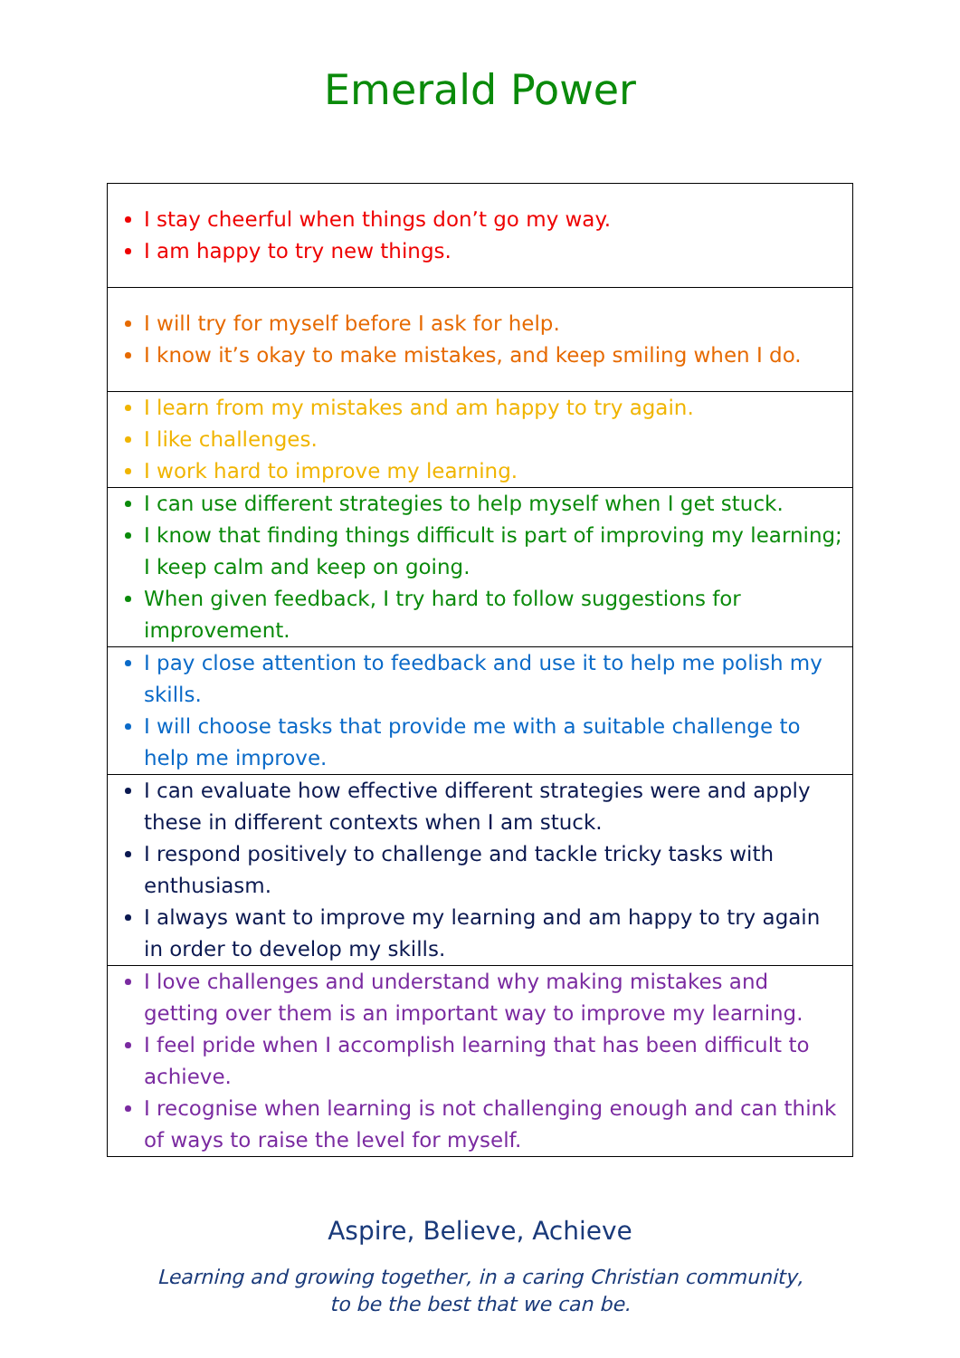Emerald Power
| I stay cheerful when things don’t go my way. I am happy to try new things. |
| I will try for myself before I ask for help. I know it’s okay to make mistakes, and keep smiling when I do. |
| I learn from my mistakes and am happy to try again. I like challenges. I work hard to improve my learning. |
| I can use different strategies to help myself when I get stuck. I know that finding things difficult is part of improving my learning; I keep calm and keep on going. When given feedback, I try hard to follow suggestions for improvement. |
| I pay close attention to feedback and use it to help me polish my skills. I will choose tasks that provide me with a suitable challenge to help me improve. |
| I can evaluate how effective different strategies were and apply these in different contexts when I am stuck. I respond positively to challenge and tackle tricky tasks with enthusiasm. I always want to improve my learning and am happy to try again in order to develop my skills. |
| I love challenges and understand why making mistakes and getting over them is an important way to improve my learning. I feel pride when I accomplish learning that has been difficult to achieve. I recognise when learning is not challenging enough and can think of ways to raise the level for myself. |
Aspire, Believe, Achieve
Learning and growing together, in a caring Christian community,
to be the best that we can be.